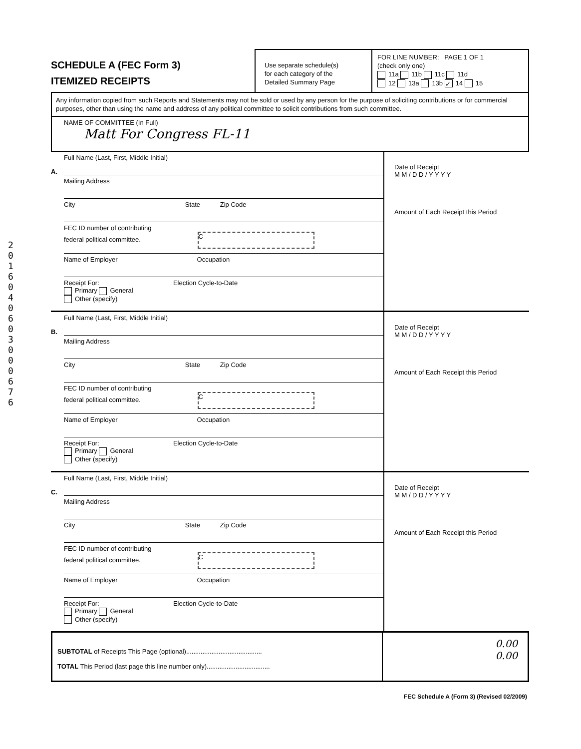201604060300067 6
SCHEDULE A (FEC Form 3)
ITEMIZED RECEIPTS
Use separate schedule(s)
for each category of the
Detailed Summary Page
FOR LINE NUMBER: PAGE 1 OF 1
(check only one)
11a 11b 11c 11d
12 13a 13b ✓ 14 15
Any information copied from such Reports and Statements may not be sold or used by any person for the purpose of soliciting contributions or for commercial purposes, other than using the name and address of any political committee to solicit contributions from such committee.
NAME OF COMMITTEE (In Full)
Matt For Congress FL-11
A.
Full Name (Last, First, Middle Initial)
Mailing Address
City State Zip Code
FEC ID number of contributing
federal political committee. C
Name of Employer Occupation
Receipt For: Election Cycle-to-Date
Primary General
Other (specify)
Date of Receipt
M M / D D / Y Y Y Y
Amount of Each Receipt this Period
B.
Full Name (Last, First, Middle Initial)
Mailing Address
City State Zip Code
FEC ID number of contributing
federal political committee. C
Name of Employer Occupation
Receipt For: Election Cycle-to-Date
Primary General
Other (specify)
Date of Receipt
M M / D D / Y Y Y Y
Amount of Each Receipt this Period
C.
Full Name (Last, First, Middle Initial)
Mailing Address
City State Zip Code
FEC ID number of contributing
federal political committee. C
Name of Employer Occupation
Receipt For: Election Cycle-to-Date
Primary General
Other (specify)
Date of Receipt
M M / D D / Y Y Y Y
Amount of Each Receipt this Period
SUBTOTAL of Receipts This Page (optional)..........................................
TOTAL This Period (last page this line number only)...................................
0.00
0.00
FEC Schedule A (Form 3) (Revised 02/2009)